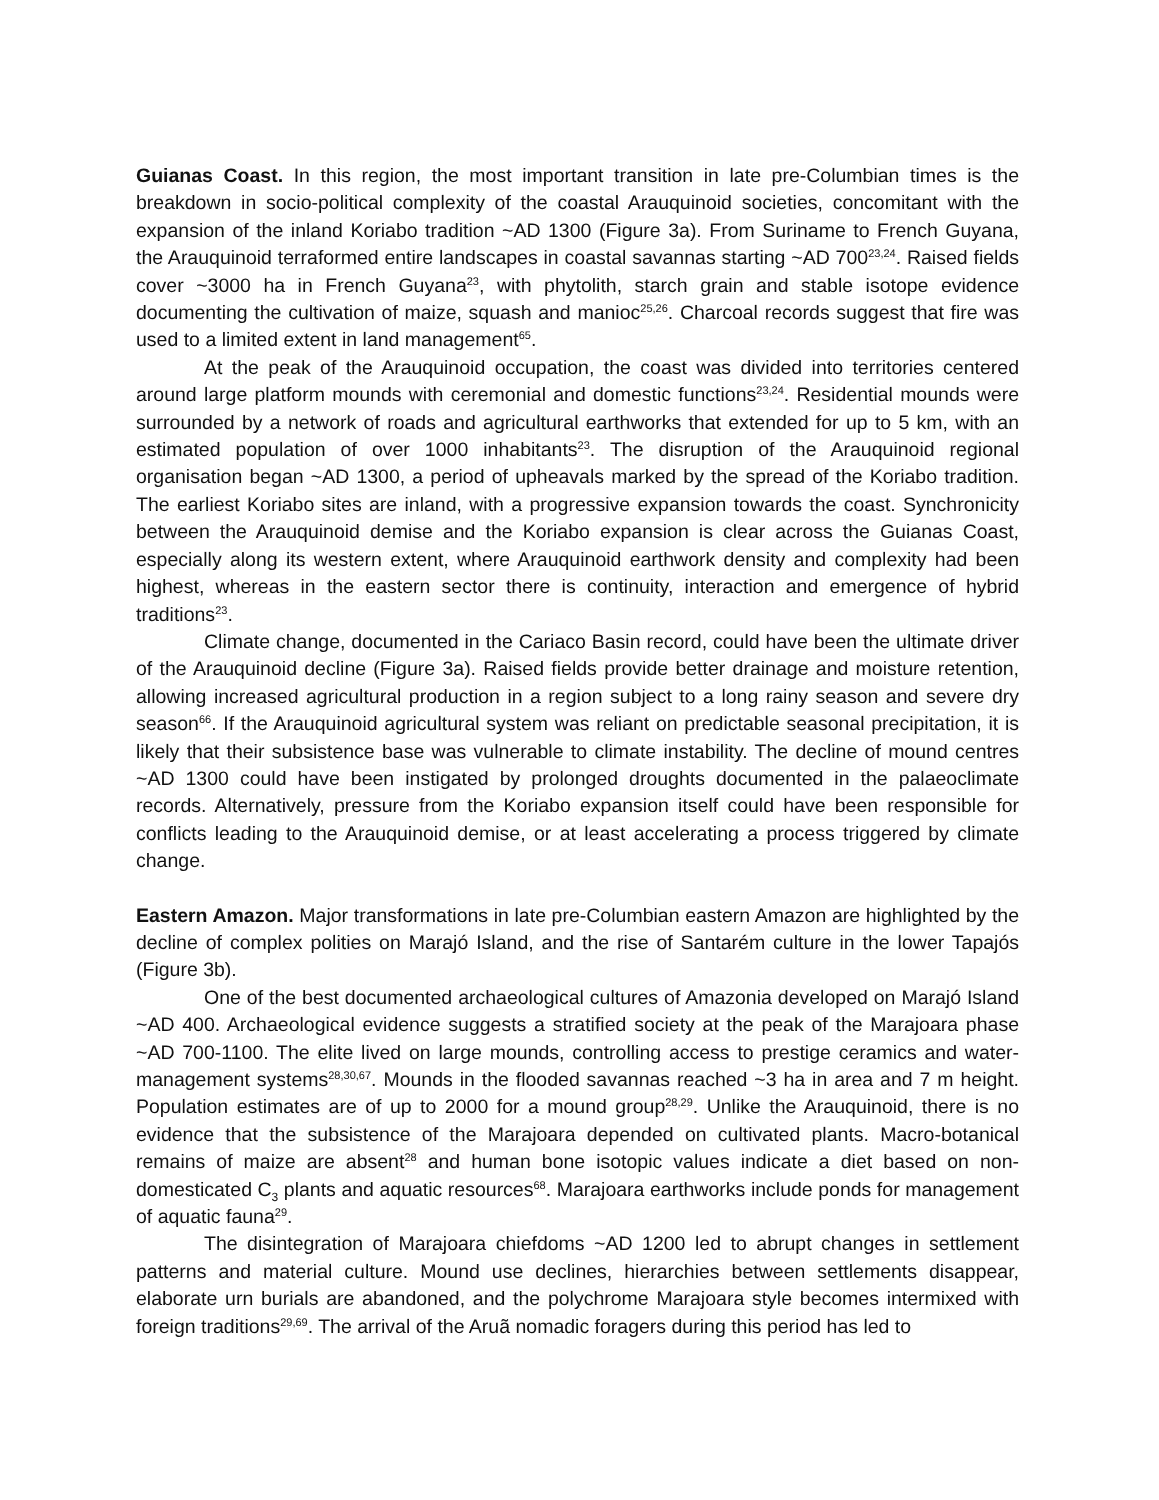Guianas Coast. In this region, the most important transition in late pre-Columbian times is the breakdown in socio-political complexity of the coastal Arauquinoid societies, concomitant with the expansion of the inland Koriabo tradition ~AD 1300 (Figure 3a). From Suriname to French Guyana, the Arauquinoid terraformed entire landscapes in coastal savannas starting ~AD 700<sup>23,24</sup>. Raised fields cover ~3000 ha in French Guyana<sup>23</sup>, with phytolith, starch grain and stable isotope evidence documenting the cultivation of maize, squash and manioc<sup>25,26</sup>. Charcoal records suggest that fire was used to a limited extent in land management<sup>65</sup>.
At the peak of the Arauquinoid occupation, the coast was divided into territories centered around large platform mounds with ceremonial and domestic functions<sup>23,24</sup>. Residential mounds were surrounded by a network of roads and agricultural earthworks that extended for up to 5 km, with an estimated population of over 1000 inhabitants<sup>23</sup>. The disruption of the Arauquinoid regional organisation began ~AD 1300, a period of upheavals marked by the spread of the Koriabo tradition. The earliest Koriabo sites are inland, with a progressive expansion towards the coast. Synchronicity between the Arauquinoid demise and the Koriabo expansion is clear across the Guianas Coast, especially along its western extent, where Arauquinoid earthwork density and complexity had been highest, whereas in the eastern sector there is continuity, interaction and emergence of hybrid traditions<sup>23</sup>.
Climate change, documented in the Cariaco Basin record, could have been the ultimate driver of the Arauquinoid decline (Figure 3a). Raised fields provide better drainage and moisture retention, allowing increased agricultural production in a region subject to a long rainy season and severe dry season<sup>66</sup>. If the Arauquinoid agricultural system was reliant on predictable seasonal precipitation, it is likely that their subsistence base was vulnerable to climate instability. The decline of mound centres ~AD 1300 could have been instigated by prolonged droughts documented in the palaeoclimate records. Alternatively, pressure from the Koriabo expansion itself could have been responsible for conflicts leading to the Arauquinoid demise, or at least accelerating a process triggered by climate change.
Eastern Amazon. Major transformations in late pre-Columbian eastern Amazon are highlighted by the decline of complex polities on Marajó Island, and the rise of Santarém culture in the lower Tapajós (Figure 3b).
One of the best documented archaeological cultures of Amazonia developed on Marajó Island ~AD 400. Archaeological evidence suggests a stratified society at the peak of the Marajoara phase ~AD 700-1100. The elite lived on large mounds, controlling access to prestige ceramics and water-management systems<sup>28,30,67</sup>. Mounds in the flooded savannas reached ~3 ha in area and 7 m height. Population estimates are of up to 2000 for a mound group<sup>28,29</sup>. Unlike the Arauquinoid, there is no evidence that the subsistence of the Marajoara depended on cultivated plants. Macro-botanical remains of maize are absent<sup>28</sup> and human bone isotopic values indicate a diet based on non-domesticated C<sub>3</sub> plants and aquatic resources<sup>68</sup>. Marajoara earthworks include ponds for management of aquatic fauna<sup>29</sup>.
The disintegration of Marajoara chiefdoms ~AD 1200 led to abrupt changes in settlement patterns and material culture. Mound use declines, hierarchies between settlements disappear, elaborate urn burials are abandoned, and the polychrome Marajoara style becomes intermixed with foreign traditions<sup>29,69</sup>. The arrival of the Aruã nomadic foragers during this period has led to